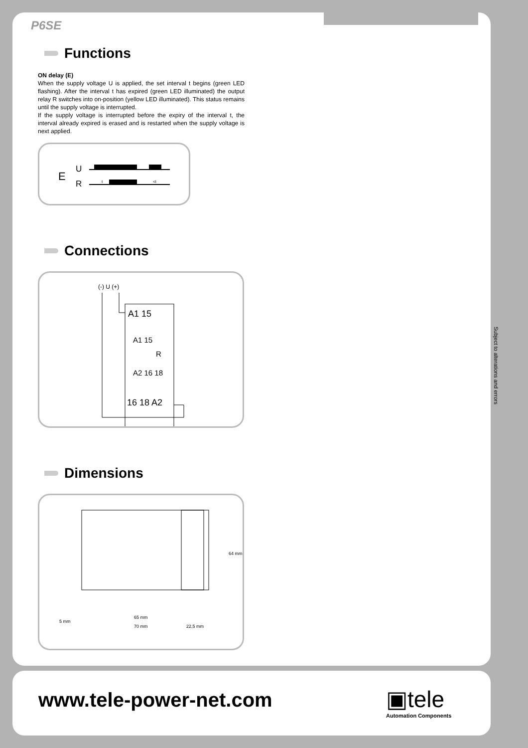P6SE
Functions
ON delay (E)
When the supply voltage U is applied, the set interval t begins (green LED flashing). After the interval t has expired (green LED illuminated) the output relay R switches into on-position (yellow LED illuminated). This status remains until the supply voltage is interrupted.
If the supply voltage is interrupted before the expiry of the interval t, the interval already expired is erased and is restarted when the supply voltage is next applied.
E
U
R
t
<t
Connections
(-) U (+)
A1 15
16 18 A2
A1 15
R
A2 16 18
Dimensions
65 mm
70 mm
5 mm
22,5 mm
64 mm
Subject to alterations and errors
www.tele-power-net.com ▣tele
Automation Components